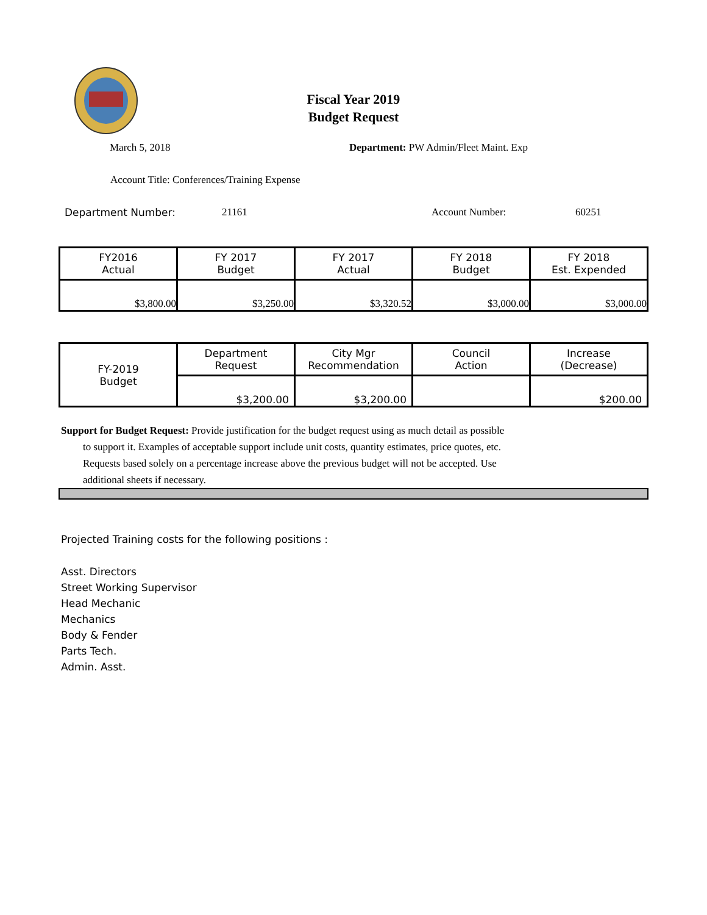Fiscal Year 2019
Budget Request
March 5, 2018 Department: PW Admin/Fleet Maint. Exp
Account Title: Conferences/Training Expense
Department Number: 21161 Account Number: 60251
| FY2016 Actual | FY 2017 Budget | FY 2017 Actual | FY 2018 Budget | FY 2018 Est. Expended |
| $3,800.00 | $3,250.00 | $3,320.52 | $3,000.00 | $3,000.00 |
| FY-2019 Budget | Department Request | City Mgr Recommendation | Council Action | Increase (Decrease) |
| | $3,200.00 | $3,200.00 | | $200.00 |
Support for Budget Request: Provide justification for the budget request using as much detail as possible
to support it. Examples of acceptable support include unit costs, quantity estimates, price quotes, etc.
Requests based solely on a percentage increase above the previous budget will not be accepted. Use
additional sheets if necessary.
Projected Training costs for the following positions :
Asst. Directors
Street Working Supervisor
Head Mechanic
Mechanics
Body & Fender
Parts Tech.
Admin. Asst.